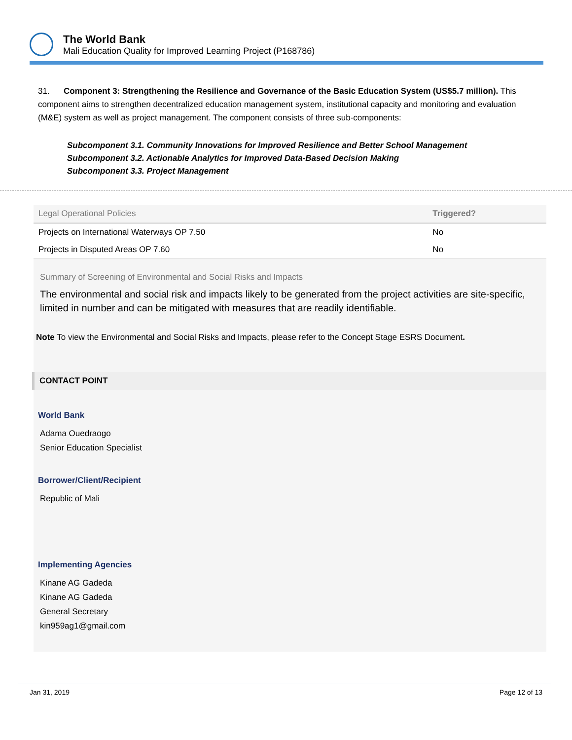The World Bank
Mali Education Quality for Improved Learning Project (P168786)
31. Component 3: Strengthening the Resilience and Governance of the Basic Education System (US$5.7 million). This component aims to strengthen decentralized education management system, institutional capacity and monitoring and evaluation (M&E) system as well as project management. The component consists of three sub-components:
Subcomponent 3.1. Community Innovations for Improved Resilience and Better School Management
Subcomponent 3.2. Actionable Analytics for Improved Data-Based Decision Making
Subcomponent 3.3. Project Management
| Legal Operational Policies | Triggered? |
| --- | --- |
| Projects on International Waterways OP 7.50 | No |
| Projects in Disputed Areas OP 7.60 | No |
Summary of Screening of Environmental and Social Risks and Impacts
The environmental and social risk and impacts likely to be generated from the project activities are site-specific, limited in number and can be mitigated with measures that are readily identifiable.
Note To view the Environmental and Social Risks and Impacts, please refer to the Concept Stage ESRS Document.
CONTACT POINT
World Bank
Adama Ouedraogo
Senior Education Specialist
Borrower/Client/Recipient
Republic of Mali
Implementing Agencies
Kinane AG Gadeda
Kinane AG Gadeda
General Secretary
kin959ag1@gmail.com
Jan 31, 2019 Page 12 of 13